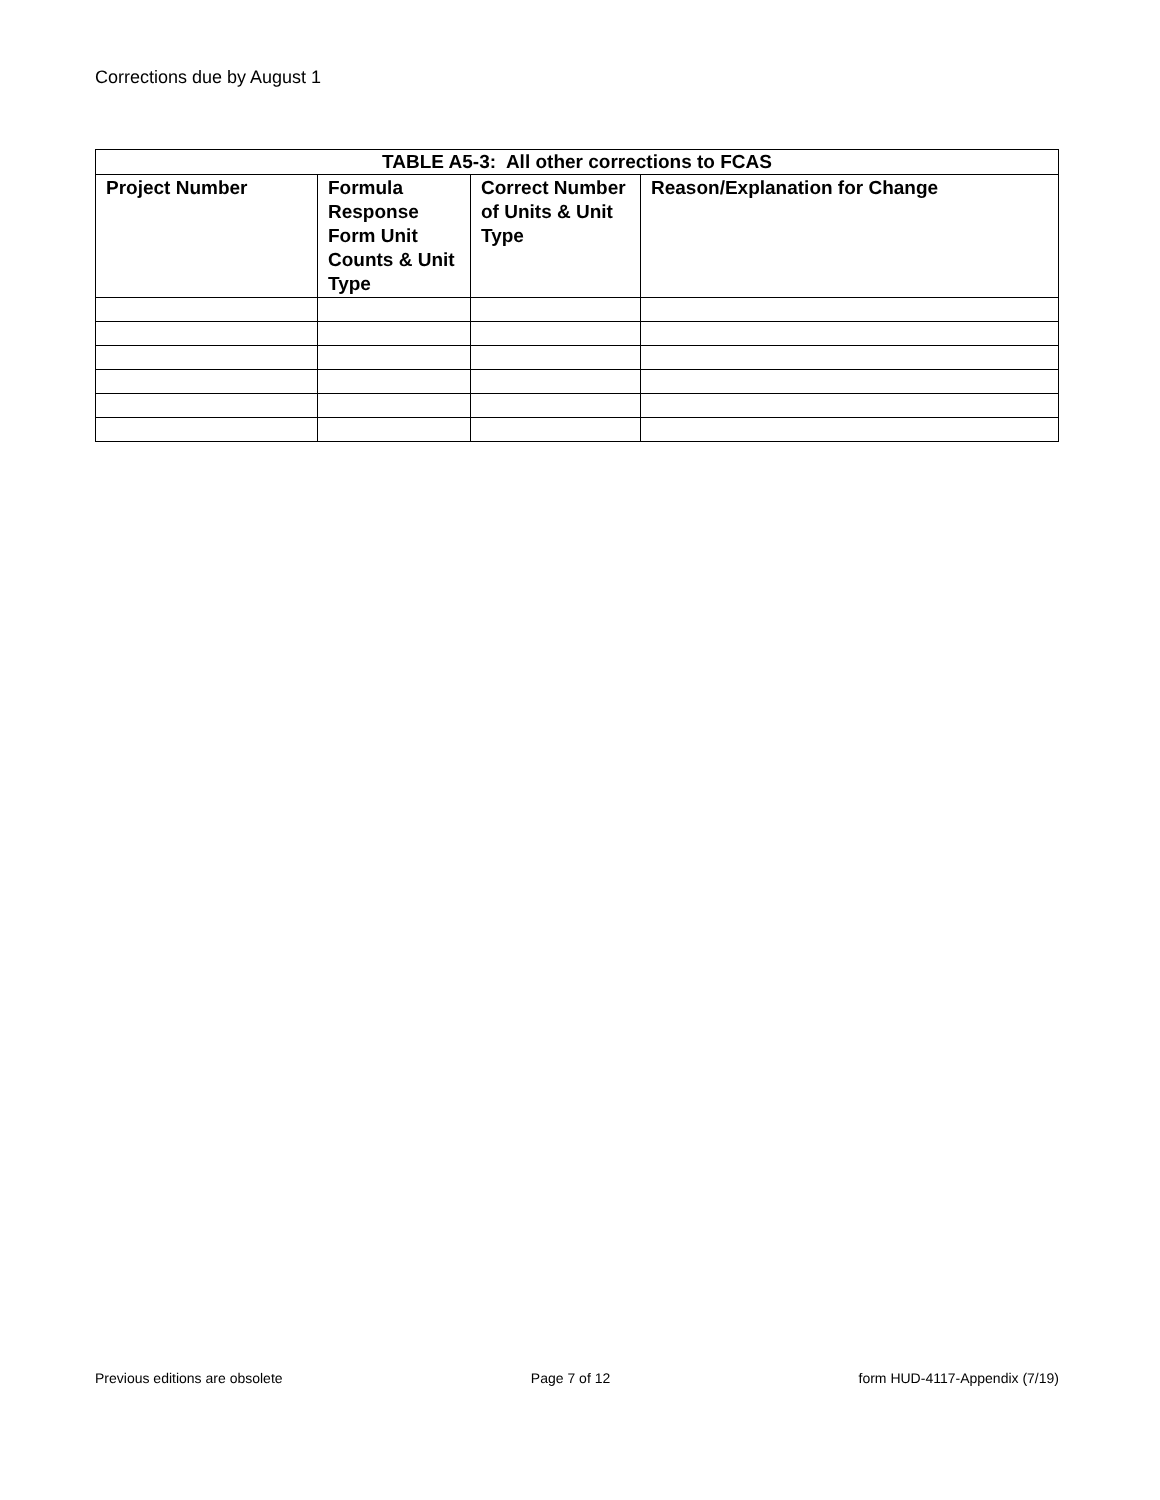Corrections due by August 1
| TABLE A5-3: All other corrections to FCAS | | | |
| --- | --- | --- | --- |
| Project Number | Formula Response Form Unit Counts & Unit Type | Correct Number of Units & Unit Type | Reason/Explanation for Change |
Previous editions are obsolete Page 7 of 12 form HUD-4117-Appendix (7/19)